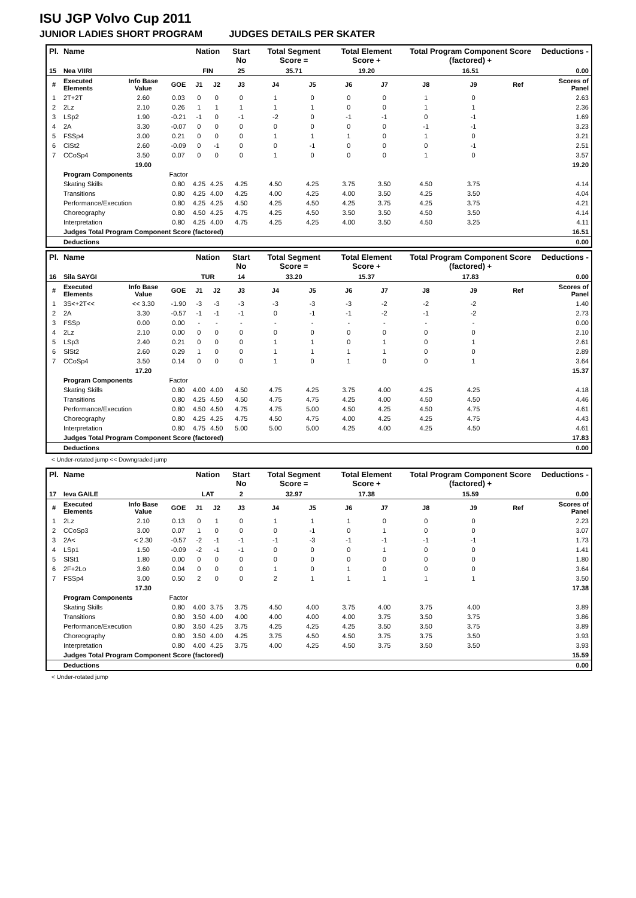ISU JGP Volvo Cup 2011
JUNIOR LADIES SHORT PROGRAM JUDGES DETAILS PER SKATER
| Pl. | Name | | | Nation | | Start No | Total Segment Score = | | Total Element Score + | | Total Program Component Score (factored) + | | | Deductions - |
| --- | --- | --- | --- | --- | --- | --- | --- | --- | --- | --- | --- | --- | --- | --- |
| 15 | Nea VIIRI | | | FIN | | 25 | 35.71 | | 19.20 | | 16.51 | | | 0.00 |
| # | Executed Elements | Info Base Value | GOE | J1 | J2 | J3 | J4 | J5 | J6 | J7 | J8 | J9 | Ref | Scores of Panel |
| 1 | 2T+2T | 2.60 | 0.03 | 0 | 0 | 0 | 1 | 0 | 0 | 0 | 1 | 0 | | 2.63 |
| 2 | 2Lz | 2.10 | 0.26 | 1 | 1 | 1 | 1 | 1 | 0 | 0 | 1 | 1 | | 2.36 |
| 3 | LSp2 | 1.90 | -0.21 | -1 | 0 | -1 | -2 | 0 | -1 | -1 | 0 | -1 | | 1.69 |
| 4 | 2A | 3.30 | -0.07 | 0 | 0 | 0 | 0 | 0 | 0 | 0 | -1 | -1 | | 3.23 |
| 5 | FSSp4 | 3.00 | 0.21 | 0 | 0 | 0 | 1 | 1 | 1 | 0 | 1 | 0 | | 3.21 |
| 6 | CiSt2 | 2.60 | -0.09 | 0 | -1 | 0 | 0 | -1 | 0 | 0 | 0 | -1 | | 2.51 |
| 7 | CCoSp4 | 3.50 | 0.07 | 0 | 0 | 0 | 1 | 0 | 0 | 0 | 1 | 0 | | 3.57 |
| | | 19.00 | | | | | | | | | | | | 19.20 |
| | Program Components | | Factor | | | | | | | | | | | |
| | Skating Skills | | 0.80 | 4.25 | 4.25 | 4.25 | 4.50 | 4.25 | 3.75 | 3.50 | 4.50 | 3.75 | | 4.14 |
| | Transitions | | 0.80 | 4.25 | 4.00 | 4.25 | 4.00 | 4.25 | 4.00 | 3.50 | 4.25 | 3.50 | | 4.04 |
| | Performance/Execution | | 0.80 | 4.25 | 4.25 | 4.50 | 4.25 | 4.50 | 4.25 | 3.75 | 4.25 | 3.75 | | 4.21 |
| | Choreography | | 0.80 | 4.50 | 4.25 | 4.75 | 4.25 | 4.50 | 3.50 | 3.50 | 4.50 | 3.50 | | 4.14 |
| | Interpretation | | 0.80 | 4.25 | 4.00 | 4.75 | 4.25 | 4.25 | 4.00 | 3.50 | 4.50 | 3.25 | | 4.11 |
| | Judges Total Program Component Score (factored) | | | | | | | | | | | | | 16.51 |
| | Deductions | | | | | | | | | | | | | 0.00 |
| Pl. | Name | | | Nation | | Start No | Total Segment Score = | | Total Element Score + | | Total Program Component Score (factored) + | | | Deductions - |
| --- | --- | --- | --- | --- | --- | --- | --- | --- | --- | --- | --- | --- | --- | --- |
| 16 | Sila SAYGI | | | TUR | | 14 | 33.20 | | 15.37 | | 17.83 | | | 0.00 |
| # | Executed Elements | Info Base Value | GOE | J1 | J2 | J3 | J4 | J5 | J6 | J7 | J8 | J9 | Ref | Scores of Panel |
| 1 | 3S<+2T<< | << 3.30 | -1.90 | -3 | -3 | -3 | -3 | -3 | -3 | -2 | -2 | -2 | | 1.40 |
| 2 | 2A | 3.30 | -0.57 | -1 | -1 | -1 | 0 | -1 | -1 | -2 | -1 | -2 | | 2.73 |
| 3 | FSSp | 0.00 | 0.00 | - | - | - | - | - | - | - | - | - | | 0.00 |
| 4 | 2Lz | 2.10 | 0.00 | 0 | 0 | 0 | 0 | 0 | 0 | 0 | 0 | 0 | | 2.10 |
| 5 | LSp3 | 2.40 | 0.21 | 0 | 0 | 0 | 1 | 1 | 0 | 1 | 0 | 1 | | 2.61 |
| 6 | SlSt2 | 2.60 | 0.29 | 1 | 0 | 0 | 1 | 1 | 1 | 1 | 0 | 0 | | 2.89 |
| 7 | CCoSp4 | 3.50 | 0.14 | 0 | 0 | 0 | 1 | 0 | 1 | 0 | 0 | 1 | | 3.64 |
| | | 17.20 | | | | | | | | | | | | 15.37 |
| | Program Components | | Factor | | | | | | | | | | | |
| | Skating Skills | | 0.80 | 4.00 | 4.00 | 4.50 | 4.75 | 4.25 | 3.75 | 4.00 | 4.25 | 4.25 | | 4.18 |
| | Transitions | | 0.80 | 4.25 | 4.50 | 4.50 | 4.75 | 4.75 | 4.25 | 4.00 | 4.50 | 4.50 | | 4.46 |
| | Performance/Execution | | 0.80 | 4.50 | 4.50 | 4.75 | 4.75 | 5.00 | 4.50 | 4.25 | 4.50 | 4.75 | | 4.61 |
| | Choreography | | 0.80 | 4.25 | 4.25 | 4.75 | 4.50 | 4.75 | 4.00 | 4.25 | 4.25 | 4.75 | | 4.43 |
| | Interpretation | | 0.80 | 4.75 | 4.50 | 5.00 | 5.00 | 5.00 | 4.25 | 4.00 | 4.25 | 4.50 | | 4.61 |
| | Judges Total Program Component Score (factored) | | | | | | | | | | | | | 17.83 |
| | Deductions | | | | | | | | | | | | | 0.00 |
< Under-rotated jump << Downgraded jump
| Pl. | Name | | | Nation | | Start No | Total Segment Score = | | Total Element Score + | | Total Program Component Score (factored) + | | | Deductions - |
| --- | --- | --- | --- | --- | --- | --- | --- | --- | --- | --- | --- | --- | --- | --- |
| 17 | Ieva GAILE | | | LAT | | 2 | 32.97 | | 17.38 | | 15.59 | | | 0.00 |
| # | Executed Elements | Info Base Value | GOE | J1 | J2 | J3 | J4 | J5 | J6 | J7 | J8 | J9 | Ref | Scores of Panel |
| 1 | 2Lz | 2.10 | 0.13 | 0 | 1 | 0 | 1 | 1 | 1 | 0 | 0 | 0 | | 2.23 |
| 2 | CCoSp3 | 3.00 | 0.07 | 1 | 0 | 0 | 0 | -1 | 0 | 1 | 0 | 0 | | 3.07 |
| 3 | 2A< | < 2.30 | -0.57 | -2 | -1 | -1 | -1 | -3 | -1 | -1 | -1 | -1 | | 1.73 |
| 4 | LSp1 | 1.50 | -0.09 | -2 | -1 | -1 | 0 | 0 | 0 | 1 | 0 | 0 | | 1.41 |
| 5 | SlSt1 | 1.80 | 0.00 | 0 | 0 | 0 | 0 | 0 | 0 | 0 | 0 | 0 | | 1.80 |
| 6 | 2F+2Lo | 3.60 | 0.04 | 0 | 0 | 0 | 1 | 0 | 1 | 0 | 0 | 0 | | 3.64 |
| 7 | FSSp4 | 3.00 | 0.50 | 2 | 0 | 0 | 2 | 1 | 1 | 1 | 1 | 1 | | 3.50 |
| | | 17.30 | | | | | | | | | | | | 17.38 |
| | Program Components | | Factor | | | | | | | | | | | |
| | Skating Skills | | 0.80 | 4.00 | 3.75 | 3.75 | 4.50 | 4.00 | 3.75 | 4.00 | 3.75 | 4.00 | | 3.89 |
| | Transitions | | 0.80 | 3.50 | 4.00 | 4.00 | 4.00 | 4.00 | 4.00 | 3.75 | 3.50 | 3.75 | | 3.86 |
| | Performance/Execution | | 0.80 | 3.50 | 4.25 | 3.75 | 4.25 | 4.25 | 4.25 | 3.50 | 3.50 | 3.75 | | 3.89 |
| | Choreography | | 0.80 | 3.50 | 4.00 | 4.25 | 3.75 | 4.50 | 4.50 | 3.75 | 3.75 | 3.50 | | 3.93 |
| | Interpretation | | 0.80 | 4.00 | 4.25 | 3.75 | 4.00 | 4.25 | 4.50 | 3.75 | 3.50 | 3.50 | | 3.93 |
| | Judges Total Program Component Score (factored) | | | | | | | | | | | | | 15.59 |
| | Deductions | | | | | | | | | | | | | 0.00 |
< Under-rotated jump